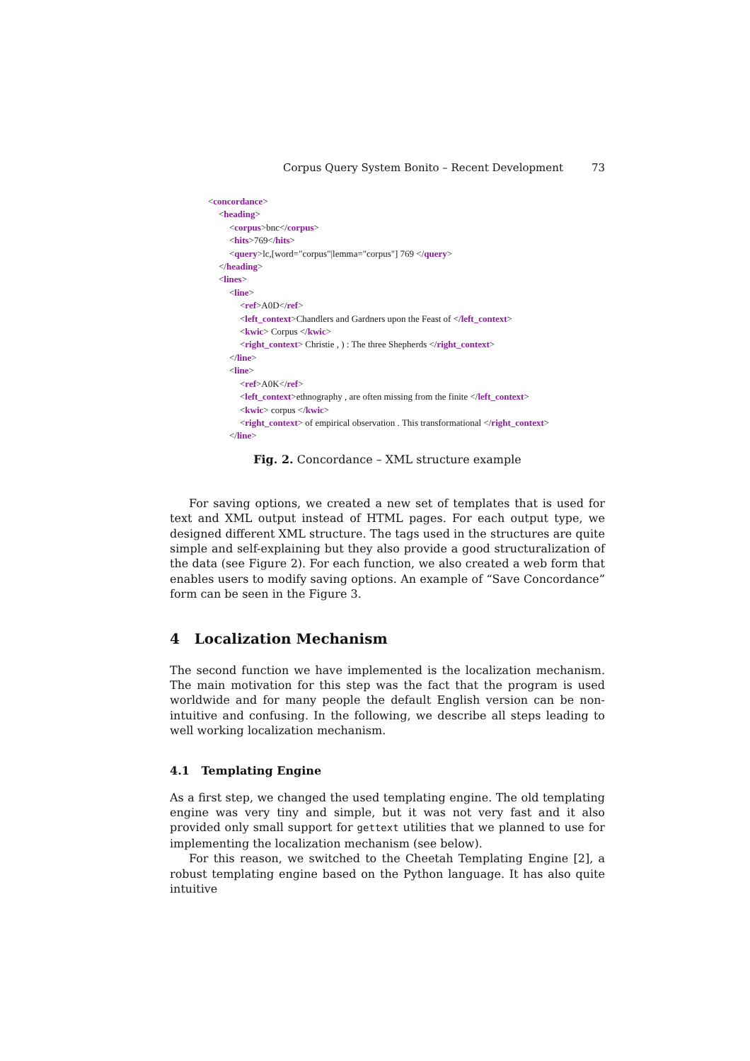Corpus Query System Bonito – Recent Development 73
<concordance>
<heading>
<corpus>bnc</corpus>
<hits>769</hits>
<query>lc,[word="corpus"|lemma="corpus"] 769 </query>
</heading>
<lines>
<line>
<ref>A0D</ref>
<left_context>Chandlers and Gardners upon the Feast of </left_context>
<kwic> Corpus </kwic>
<right_context> Christie , ) : The three Shepherds </right_context>
</line>
<line>
<ref>A0K</ref>
<left_context>ethnography , are often missing from the finite </left_context>
<kwic> corpus </kwic>
<right_context> of empirical observation . This transformational </right_context>
</line>
Fig. 2. Concordance – XML structure example
For saving options, we created a new set of templates that is used for text and XML output instead of HTML pages. For each output type, we designed different XML structure. The tags used in the structures are quite simple and self-explaining but they also provide a good structuralization of the data (see Figure 2). For each function, we also created a web form that enables users to modify saving options. An example of “Save Concordance” form can be seen in the Figure 3.
4 Localization Mechanism
The second function we have implemented is the localization mechanism. The main motivation for this step was the fact that the program is used worldwide and for many people the default English version can be non-intuitive and confusing. In the following, we describe all steps leading to well working localization mechanism.
4.1 Templating Engine
As a first step, we changed the used templating engine. The old templating engine was very tiny and simple, but it was not very fast and it also provided only small support for gettext utilities that we planned to use for implementing the localization mechanism (see below).
For this reason, we switched to the Cheetah Templating Engine [2], a robust templating engine based on the Python language. It has also quite intuitive